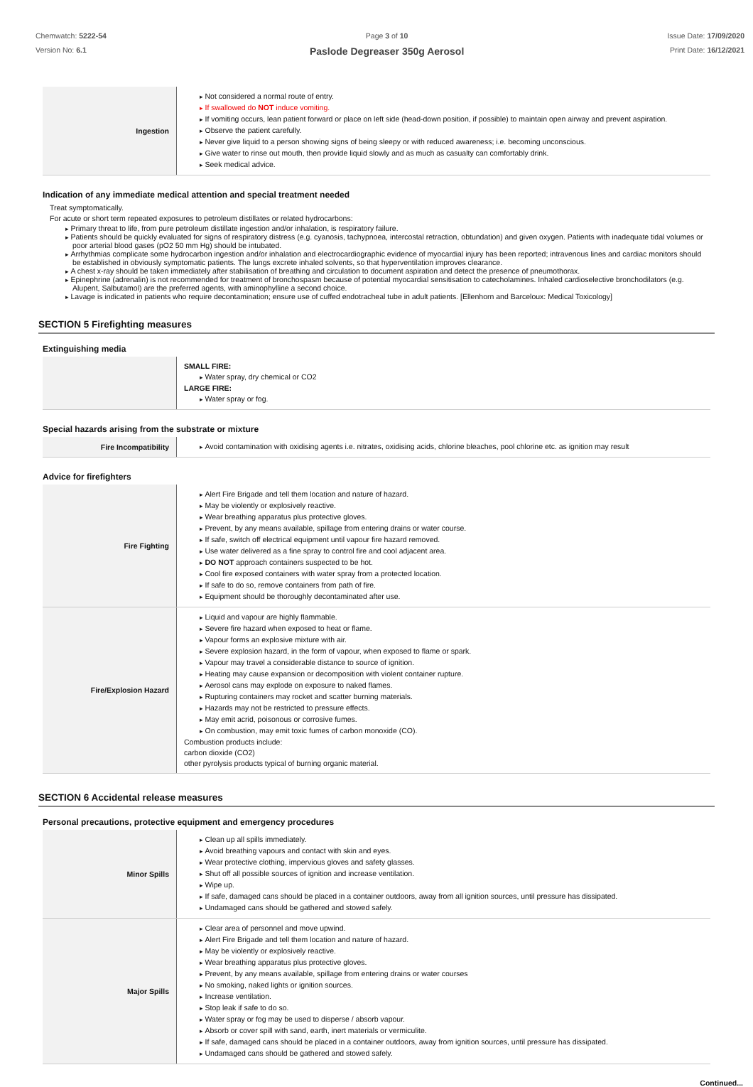Chemwatch: 5222-54
Version No: 6.1
Page 3 of 10
Paslode Degreaser 350g Aerosol
Issue Date: 17/09/2020
Print Date: 16/12/2021
| Ingestion | Not considered a normal route of entry. If swallowed do NOT induce vomiting. If vomiting occurs, lean patient forward or place on left side (head-down position, if possible) to maintain open airway and prevent aspiration. Observe the patient carefully. Never give liquid to a person showing signs of being sleepy or with reduced awareness; i.e. becoming unconscious. Give water to rinse out mouth, then provide liquid slowly and as much as casualty can comfortably drink. Seek medical advice. |
Indication of any immediate medical attention and special treatment needed
Treat symptomatically.
For acute or short term repeated exposures to petroleum distillates or related hydrocarbons:
Primary threat to life, from pure petroleum distillate ingestion and/or inhalation, is respiratory failure.
Patients should be quickly evaluated for signs of respiratory distress (e.g. cyanosis, tachypnoea, intercostal retraction, obtundation) and given oxygen. Patients with inadequate tidal volumes or poor arterial blood gases (pO2 50 mm Hg) should be intubated.
Arrhythmias complicate some hydrocarbon ingestion and/or inhalation and electrocardiographic evidence of myocardial injury has been reported; intravenous lines and cardiac monitors should be established in obviously symptomatic patients. The lungs excrete inhaled solvents, so that hyperventilation improves clearance.
A chest x-ray should be taken immediately after stabilisation of breathing and circulation to document aspiration and detect the presence of pneumothorax.
Epinephrine (adrenalin) is not recommended for treatment of bronchospasm because of potential myocardial sensitisation to catecholamines. Inhaled cardioselective bronchodilators (e.g. Alupent, Salbutamol) are the preferred agents, with aminophylline a second choice.
Lavage is indicated in patients who require decontamination; ensure use of cuffed endotracheal tube in adult patients. [Ellenhorn and Barceloux: Medical Toxicology]
SECTION 5 Firefighting measures
Extinguishing media
| | SMALL FIRE: Water spray, dry chemical or CO2 LARGE FIRE: Water spray or fog. |
Special hazards arising from the substrate or mixture
| Fire Incompatibility | Avoid contamination with oxidising agents i.e. nitrates, oxidising acids, chlorine bleaches, pool chlorine etc. as ignition may result |
Advice for firefighters
| Fire Fighting | Alert Fire Brigade and tell them location and nature of hazard. May be violently or explosively reactive. Wear breathing apparatus plus protective gloves. Prevent, by any means available, spillage from entering drains or water course. If safe, switch off electrical equipment until vapour fire hazard removed. Use water delivered as a fine spray to control fire and cool adjacent area. DO NOT approach containers suspected to be hot. Cool fire exposed containers with water spray from a protected location. If safe to do so, remove containers from path of fire. Equipment should be thoroughly decontaminated after use. |
| Fire/Explosion Hazard | Liquid and vapour are highly flammable. Severe fire hazard when exposed to heat or flame. Vapour forms an explosive mixture with air. Severe explosion hazard, in the form of vapour, when exposed to flame or spark. Vapour may travel a considerable distance to source of ignition. Heating may cause expansion or decomposition with violent container rupture. Aerosol cans may explode on exposure to naked flames. Rupturing containers may rocket and scatter burning materials. Hazards may not be restricted to pressure effects. May emit acrid, poisonous or corrosive fumes. On combustion, may emit toxic fumes of carbon monoxide (CO). Combustion products include: carbon dioxide (CO2) other pyrolysis products typical of burning organic material. |
SECTION 6 Accidental release measures
Personal precautions, protective equipment and emergency procedures
| Minor Spills | Clean up all spills immediately. Avoid breathing vapours and contact with skin and eyes. Wear protective clothing, impervious gloves and safety glasses. Shut off all possible sources of ignition and increase ventilation. Wipe up. If safe, damaged cans should be placed in a container outdoors, away from all ignition sources, until pressure has dissipated. Undamaged cans should be gathered and stowed safely. |
| Major Spills | Clear area of personnel and move upwind. Alert Fire Brigade and tell them location and nature of hazard. May be violently or explosively reactive. Wear breathing apparatus plus protective gloves. Prevent, by any means available, spillage from entering drains or water courses No smoking, naked lights or ignition sources. Increase ventilation. Stop leak if safe to do so. Water spray or fog may be used to disperse / absorb vapour. Absorb or cover spill with sand, earth, inert materials or vermiculite. If safe, damaged cans should be placed in a container outdoors, away from ignition sources, until pressure has dissipated. Undamaged cans should be gathered and stowed safely. |
Continued...